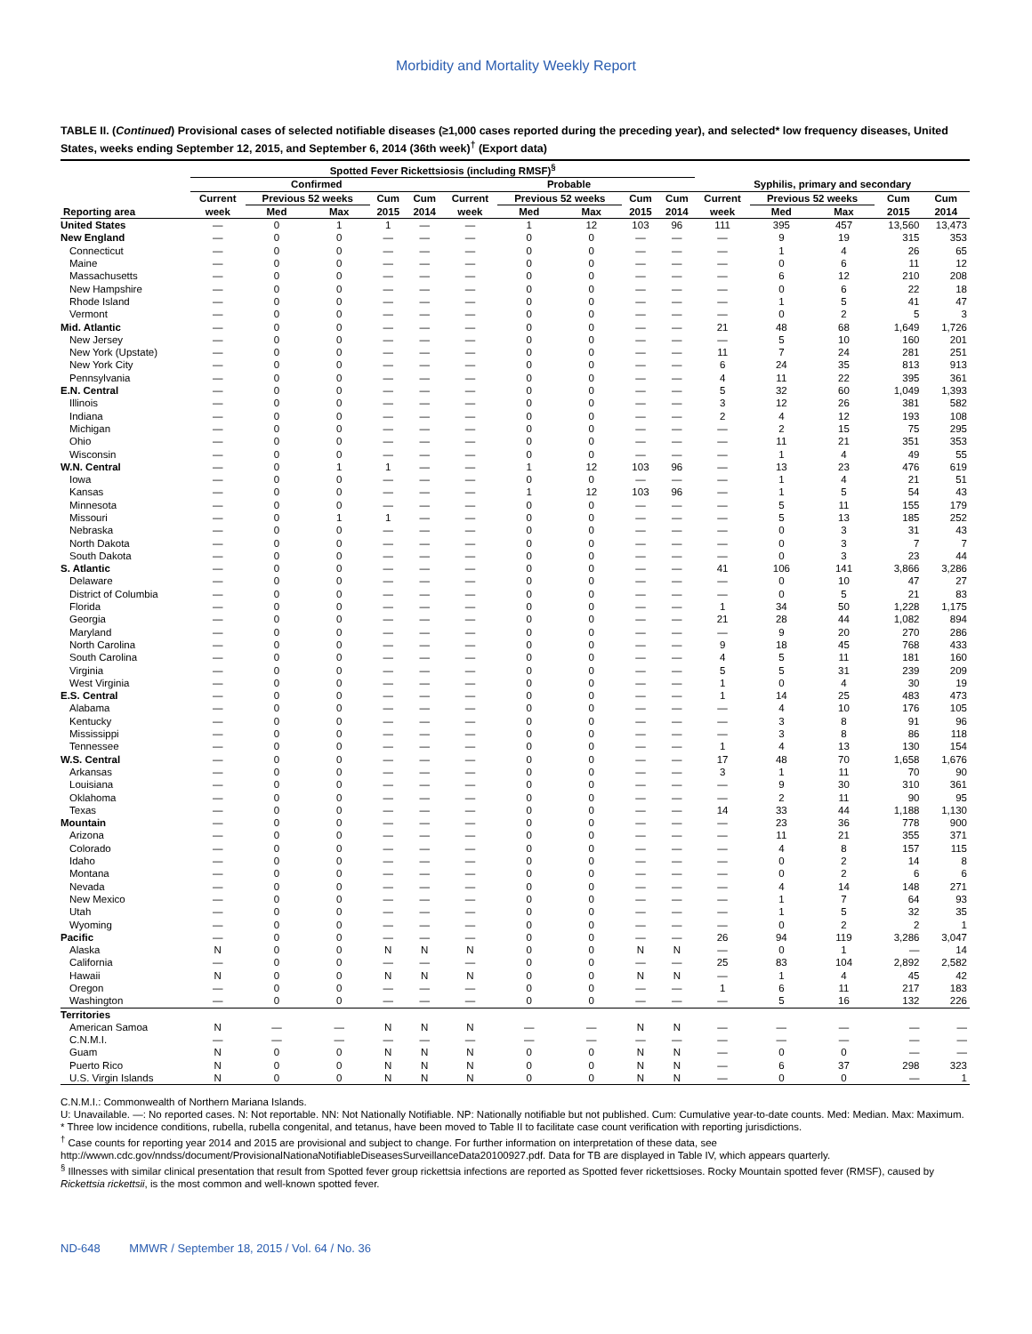Morbidity and Mortality Weekly Report
TABLE II. (Continued) Provisional cases of selected notifiable diseases (≥1,000 cases reported during the preceding year), and selected* low frequency diseases, United States, weeks ending September 12, 2015, and September 6, 2014 (36th week)<sup>†</sup> (Export data)
| | Spotted Fever Rickettsiosis (including RMSF)<sup>§</sup> | | | | | | | | | | | | | | |
| --- | --- | --- | --- | --- | --- | --- | --- | --- | --- | --- | --- | --- | --- | --- | --- |
| | Confirmed | | | | | Probable | | | | | Syphilis, primary and secondary | | | | |
| | Current | Previous 52 weeks | | Cum | Cum | Current | Previous 52 weeks | | Cum | Cum | Current | Previous 52 weeks | | Cum | Cum |
| Reporting area | week | Med | Max | 2015 | 2014 | week | Med | Max | 2015 | 2014 | week | Med | Max | 2015 | 2014 |
| United States | — | 0 | 1 | 1 | — | — | 1 | 12 | 103 | 96 | 111 | 395 | 457 | 13,560 | 13,473 |
| New England | — | 0 | 0 | — | — | — | 0 | 0 | — | — | — | 9 | 19 | 315 | 353 |
| Connecticut | — | 0 | 0 | — | — | — | 0 | 0 | — | — | — | 1 | 4 | 26 | 65 |
| Maine | — | 0 | 0 | — | — | — | 0 | 0 | — | — | — | 0 | 6 | 11 | 12 |
| Massachusetts | — | 0 | 0 | — | — | — | 0 | 0 | — | — | — | 6 | 12 | 210 | 208 |
| New Hampshire | — | 0 | 0 | — | — | — | 0 | 0 | — | — | — | 0 | 6 | 22 | 18 |
| Rhode Island | — | 0 | 0 | — | — | — | 0 | 0 | — | — | — | 1 | 5 | 41 | 47 |
| Vermont | — | 0 | 0 | — | — | — | 0 | 0 | — | — | — | 0 | 2 | 5 | 3 |
| Mid. Atlantic | — | 0 | 0 | — | — | — | 0 | 0 | — | — | 21 | 48 | 68 | 1,649 | 1,726 |
| New Jersey | — | 0 | 0 | — | — | — | 0 | 0 | — | — | — | 5 | 10 | 160 | 201 |
| New York (Upstate) | — | 0 | 0 | — | — | — | 0 | 0 | — | — | 11 | 7 | 24 | 281 | 251 |
| New York City | — | 0 | 0 | — | — | — | 0 | 0 | — | — | 6 | 24 | 35 | 813 | 913 |
| Pennsylvania | — | 0 | 0 | — | — | — | 0 | 0 | — | — | 4 | 11 | 22 | 395 | 361 |
| E.N. Central | — | 0 | 0 | — | — | — | 0 | 0 | — | — | 5 | 32 | 60 | 1,049 | 1,393 |
| Illinois | — | 0 | 0 | — | — | — | 0 | 0 | — | — | 3 | 12 | 26 | 381 | 582 |
| Indiana | — | 0 | 0 | — | — | — | 0 | 0 | — | — | 2 | 4 | 12 | 193 | 108 |
| Michigan | — | 0 | 0 | — | — | — | 0 | 0 | — | — | — | 2 | 15 | 75 | 295 |
| Ohio | — | 0 | 0 | — | — | — | 0 | 0 | — | — | — | 11 | 21 | 351 | 353 |
| Wisconsin | — | 0 | 0 | — | — | — | 0 | 0 | — | — | — | 1 | 4 | 49 | 55 |
| W.N. Central | — | 0 | 1 | 1 | — | — | 1 | 12 | 103 | 96 | — | 13 | 23 | 476 | 619 |
| Iowa | — | 0 | 0 | — | — | — | 0 | 0 | — | — | — | 1 | 4 | 21 | 51 |
| Kansas | — | 0 | 0 | — | — | — | 1 | 12 | 103 | 96 | — | 1 | 5 | 54 | 43 |
| Minnesota | — | 0 | 0 | — | — | — | 0 | 0 | — | — | — | 5 | 11 | 155 | 179 |
| Missouri | — | 0 | 1 | 1 | — | — | 0 | 0 | — | — | — | 5 | 13 | 185 | 252 |
| Nebraska | — | 0 | 0 | — | — | — | 0 | 0 | — | — | — | 0 | 3 | 31 | 43 |
| North Dakota | — | 0 | 0 | — | — | — | 0 | 0 | — | — | — | 0 | 3 | 7 | 7 |
| South Dakota | — | 0 | 0 | — | — | — | 0 | 0 | — | — | — | 0 | 3 | 23 | 44 |
| S. Atlantic | — | 0 | 0 | — | — | — | 0 | 0 | — | — | 41 | 106 | 141 | 3,866 | 3,286 |
| Delaware | — | 0 | 0 | — | — | — | 0 | 0 | — | — | — | 0 | 10 | 47 | 27 |
| District of Columbia | — | 0 | 0 | — | — | — | 0 | 0 | — | — | — | 0 | 5 | 21 | 83 |
| Florida | — | 0 | 0 | — | — | — | 0 | 0 | — | — | 1 | 34 | 50 | 1,228 | 1,175 |
| Georgia | — | 0 | 0 | — | — | — | 0 | 0 | — | — | 21 | 28 | 44 | 1,082 | 894 |
| Maryland | — | 0 | 0 | — | — | — | 0 | 0 | — | — | — | 9 | 20 | 270 | 286 |
| North Carolina | — | 0 | 0 | — | — | — | 0 | 0 | — | — | 9 | 18 | 45 | 768 | 433 |
| South Carolina | — | 0 | 0 | — | — | — | 0 | 0 | — | — | 4 | 5 | 11 | 181 | 160 |
| Virginia | — | 0 | 0 | — | — | — | 0 | 0 | — | — | 5 | 5 | 31 | 239 | 209 |
| West Virginia | — | 0 | 0 | — | — | — | 0 | 0 | — | — | 1 | 0 | 4 | 30 | 19 |
| E.S. Central | — | 0 | 0 | — | — | — | 0 | 0 | — | — | 1 | 14 | 25 | 483 | 473 |
| Alabama | — | 0 | 0 | — | — | — | 0 | 0 | — | — | — | 4 | 10 | 176 | 105 |
| Kentucky | — | 0 | 0 | — | — | — | 0 | 0 | — | — | — | 3 | 8 | 91 | 96 |
| Mississippi | — | 0 | 0 | — | — | — | 0 | 0 | — | — | — | 3 | 8 | 86 | 118 |
| Tennessee | — | 0 | 0 | — | — | — | 0 | 0 | — | — | 1 | 4 | 13 | 130 | 154 |
| W.S. Central | — | 0 | 0 | — | — | — | 0 | 0 | — | — | 17 | 48 | 70 | 1,658 | 1,676 |
| Arkansas | — | 0 | 0 | — | — | — | 0 | 0 | — | — | 3 | 1 | 11 | 70 | 90 |
| Louisiana | — | 0 | 0 | — | — | — | 0 | 0 | — | — | — | 9 | 30 | 310 | 361 |
| Oklahoma | — | 0 | 0 | — | — | — | 0 | 0 | — | — | — | 2 | 11 | 90 | 95 |
| Texas | — | 0 | 0 | — | — | — | 0 | 0 | — | — | 14 | 33 | 44 | 1,188 | 1,130 |
| Mountain | — | 0 | 0 | — | — | — | 0 | 0 | — | — | — | 23 | 36 | 778 | 900 |
| Arizona | — | 0 | 0 | — | — | — | 0 | 0 | — | — | — | 11 | 21 | 355 | 371 |
| Colorado | — | 0 | 0 | — | — | — | 0 | 0 | — | — | — | 4 | 8 | 157 | 115 |
| Idaho | — | 0 | 0 | — | — | — | 0 | 0 | — | — | — | 0 | 2 | 14 | 8 |
| Montana | — | 0 | 0 | — | — | — | 0 | 0 | — | — | — | 0 | 2 | 6 | 6 |
| Nevada | — | 0 | 0 | — | — | — | 0 | 0 | — | — | — | 4 | 14 | 148 | 271 |
| New Mexico | — | 0 | 0 | — | — | — | 0 | 0 | — | — | — | 1 | 7 | 64 | 93 |
| Utah | — | 0 | 0 | — | — | — | 0 | 0 | — | — | — | 1 | 5 | 32 | 35 |
| Wyoming | — | 0 | 0 | — | — | — | 0 | 0 | — | — | — | 0 | 2 | 2 | 1 |
| Pacific | — | 0 | 0 | — | — | — | 0 | 0 | — | — | 26 | 94 | 119 | 3,286 | 3,047 |
| Alaska | N | 0 | 0 | N | N | N | 0 | 0 | N | N | — | 0 | 1 | — | 14 |
| California | — | 0 | 0 | — | — | — | 0 | 0 | — | — | 25 | 83 | 104 | 2,892 | 2,582 |
| Hawaii | N | 0 | 0 | N | N | N | 0 | 0 | N | N | — | 1 | 4 | 45 | 42 |
| Oregon | — | 0 | 0 | — | — | — | 0 | 0 | — | — | 1 | 6 | 11 | 217 | 183 |
| Washington | — | 0 | 0 | — | — | — | 0 | 0 | — | — | — | 5 | 16 | 132 | 226 |
| Territories | | | | | | | | | | | | | | | |
| American Samoa | N | — | — | N | N | N | — | — | N | N | — | — | — | — | — |
| C.N.M.I. | — | — | — | — | — | — | — | — | — | — | — | — | — | — | — |
| Guam | N | 0 | 0 | N | N | N | 0 | 0 | N | N | — | 0 | 0 | — | — |
| Puerto Rico | N | 0 | 0 | N | N | N | 0 | 0 | N | N | — | 6 | 37 | 298 | 323 |
| U.S. Virgin Islands | N | 0 | 0 | N | N | N | 0 | 0 | N | N | — | 0 | 0 | — | 1 |
C.N.M.I.: Commonwealth of Northern Mariana Islands.
U: Unavailable. —: No reported cases. N: Not reportable. NN: Not Nationally Notifiable. NP: Nationally notifiable but not published. Cum: Cumulative year-to-date counts. Med: Median. Max: Maximum.
* Three low incidence conditions, rubella, rubella congenital, and tetanus, have been moved to Table II to facilitate case count verification with reporting jurisdictions.
<sup>†</sup> Case counts for reporting year 2014 and 2015 are provisional and subject to change. For further information on interpretation of these data, see http://wwwn.cdc.gov/nndss/document/ProvisionalNationaNotifiableDiseasesSurveillanceData20100927.pdf. Data for TB are displayed in Table IV, which appears quarterly.
<sup>§</sup> Illnesses with similar clinical presentation that result from Spotted fever group rickettsia infections are reported as Spotted fever rickettsioses. Rocky Mountain spotted fever (RMSF), caused by Rickettsia rickettsii, is the most common and well-known spotted fever.
ND-648 MMWR / September 18, 2015 / Vol. 64 / No. 36